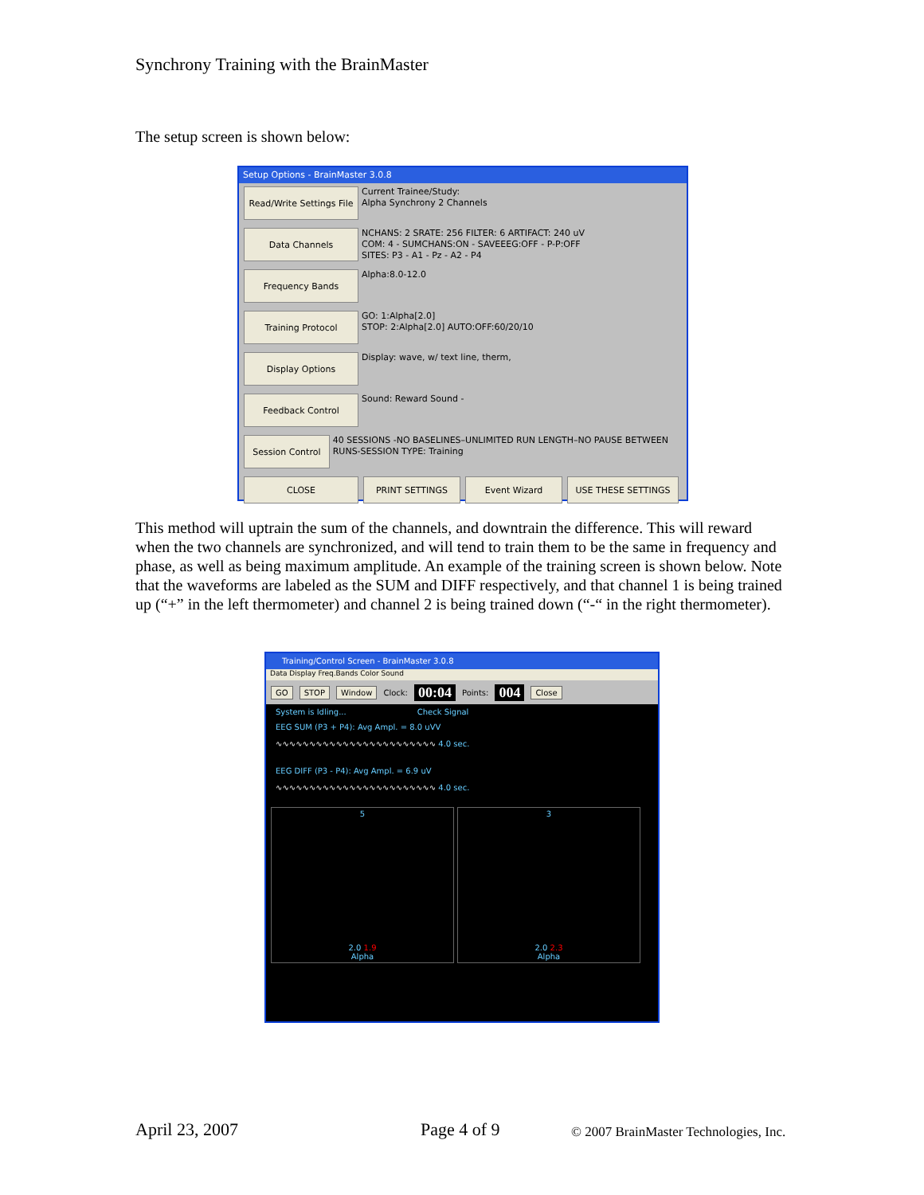Synchrony Training with the BrainMaster
The setup screen is shown below:
Setup Options - BrainMaster 3.0.8
Read/Write Settings File
Current Trainee/Study:
Alpha Synchrony 2 Channels
Data Channels
NCHANS: 2 SRATE: 256 FILTER: 6 ARTIFACT: 240 uV
COM: 4 - SUMCHANS:ON - SAVEEEG:OFF - P-P:OFF
SITES: P3 - A1 - Pz - A2 - P4
Frequency Bands
Alpha:8.0-12.0
Training Protocol
GO: 1:Alpha[2.0]
STOP: 2:Alpha[2.0] AUTO:OFF:60/20/10
Display Options
Display: wave, w/ text line, therm,
Feedback Control
Sound: Reward Sound -
Session Control
40 SESSIONS -NO BASELINES–UNLIMITED RUN LENGTH–NO PAUSE BETWEEN RUNS-SESSION TYPE: Training
CLOSE PRINT SETTINGS Event Wizard USE THESE SETTINGS
This method will uptrain the sum of the channels, and downtrain the difference. This will reward when the two channels are synchronized, and will tend to train them to be the same in frequency and phase, as well as being maximum amplitude. An example of the training screen is shown below. Note that the waveforms are labeled as the SUM and DIFF respectively, and that channel 1 is being trained up (“+” in the left thermometer) and channel 2 is being trained down (“-“ in the right thermometer).
Training/Control Screen - BrainMaster 3.0.8
Data Display Freq.Bands Color Sound
GO STOP Window Clock: 00:04 Points: 004 Close
System is Idling... Check Signal
EEG SUM (P3 + P4): Avg Ampl. = 8.0 uVV
∿∿∿∿∿∿∿∿∿∿∿∿∿∿∿∿∿∿∿∿∿∿∿∿ 4.0 sec.
EEG DIFF (P3 - P4): Avg Ampl. = 6.9 uV
∿∿∿∿∿∿∿∿∿∿∿∿∿∿∿∿∿∿∿∿∿∿∿∿ 4.0 sec.
5
2.0 1.9
Alpha
3
2.0 2.3
Alpha
April 23, 2007 Page 4 of 9
© 2007 BrainMaster Technologies, Inc.